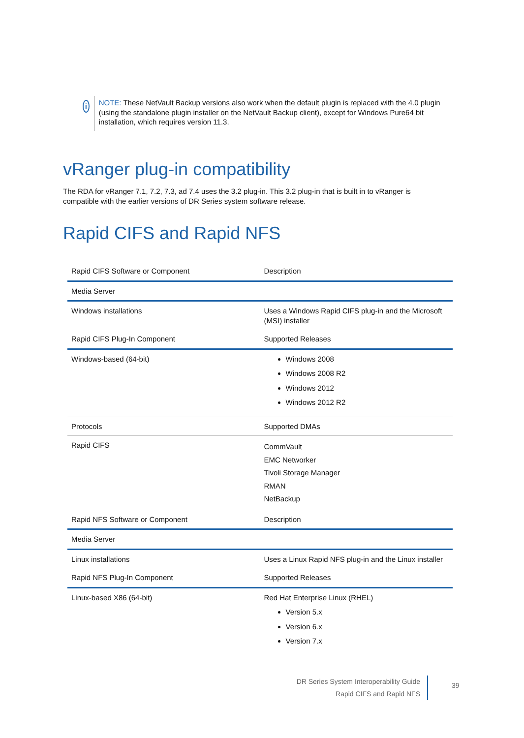i
NOTE: These NetVault Backup versions also work when the default plugin is replaced with the 4.0 plugin (using the standalone plugin installer on the NetVault Backup client), except for Windows Pure64 bit installation, which requires version 11.3.
vRanger plug-in compatibility
The RDA for vRanger 7.1, 7.2, 7.3, ad 7.4 uses the 3.2 plug-in. This 3.2 plug-in that is built in to vRanger is compatible with the earlier versions of DR Series system software release.
Rapid CIFS and Rapid NFS
| Rapid CIFS Software or Component | Description |
| Media Server | |
| Windows installations | Uses a Windows Rapid CIFS plug-in and the Microsoft (MSI) installer |
| Rapid CIFS Plug-In Component | Supported Releases |
| Windows-based (64-bit) | Windows 2008 Windows 2008 R2 Windows 2012 Windows 2012 R2 |
| Protocols | Supported DMAs |
| Rapid CIFS | CommVault EMC Networker Tivoli Storage Manager RMAN NetBackup |
| Rapid NFS Software or Component | Description |
| Media Server | |
| Linux installations | Uses a Linux Rapid NFS plug-in and the Linux installer |
| Rapid NFS Plug-In Component | Supported Releases |
| Linux-based X86 (64-bit) | Red Hat Enterprise Linux (RHEL) Version 5.x Version 6.x Version 7.x |
DR Series System Interoperability Guide
Rapid CIFS and Rapid NFS
39